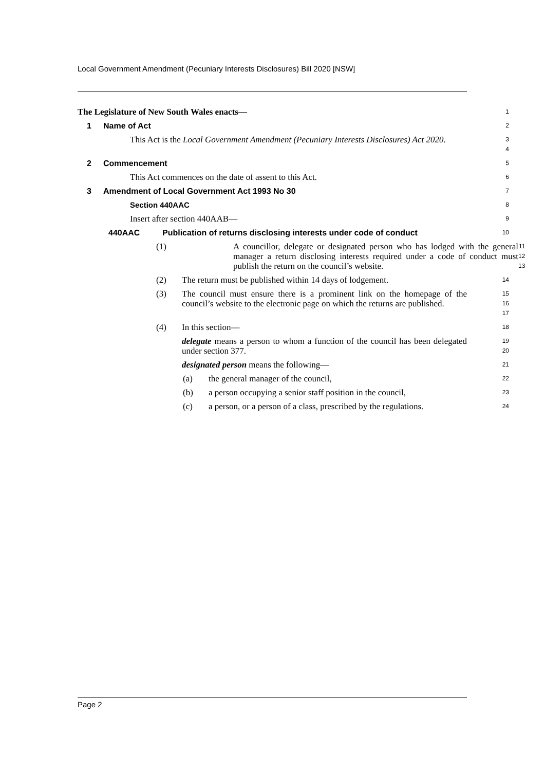Local Government Amendment (Pecuniary Interests Disclosures) Bill 2020 [NSW]
The Legislature of New South Wales enacts—
1
1 Name of Act
2
This Act is the Local Government Amendment (Pecuniary Interests Disclosures) Act 2020.
3
4
2 Commencement
5
This Act commences on the date of assent to this Act.
6
3 Amendment of Local Government Act 1993 No 30
7
Section 440AAC
8
Insert after section 440AAB—
9
440AAC Publication of returns disclosing interests under code of conduct
10
(1) A councillor, delegate or designated person who has lodged with the general manager a return disclosing interests required under a code of conduct must publish the return on the council’s website.
11
12
13
(2) The return must be published within 14 days of lodgement.
14
(3) The council must ensure there is a prominent link on the homepage of the council’s website to the electronic page on which the returns are published.
15
16
17
(4) In this section—
18
delegate means a person to whom a function of the council has been delegated under section 377.
19
20
designated person means the following—
21
(a) the general manager of the council,
22
(b) a person occupying a senior staff position in the council,
23
(c) a person, or a person of a class, prescribed by the regulations.
24
Page 2